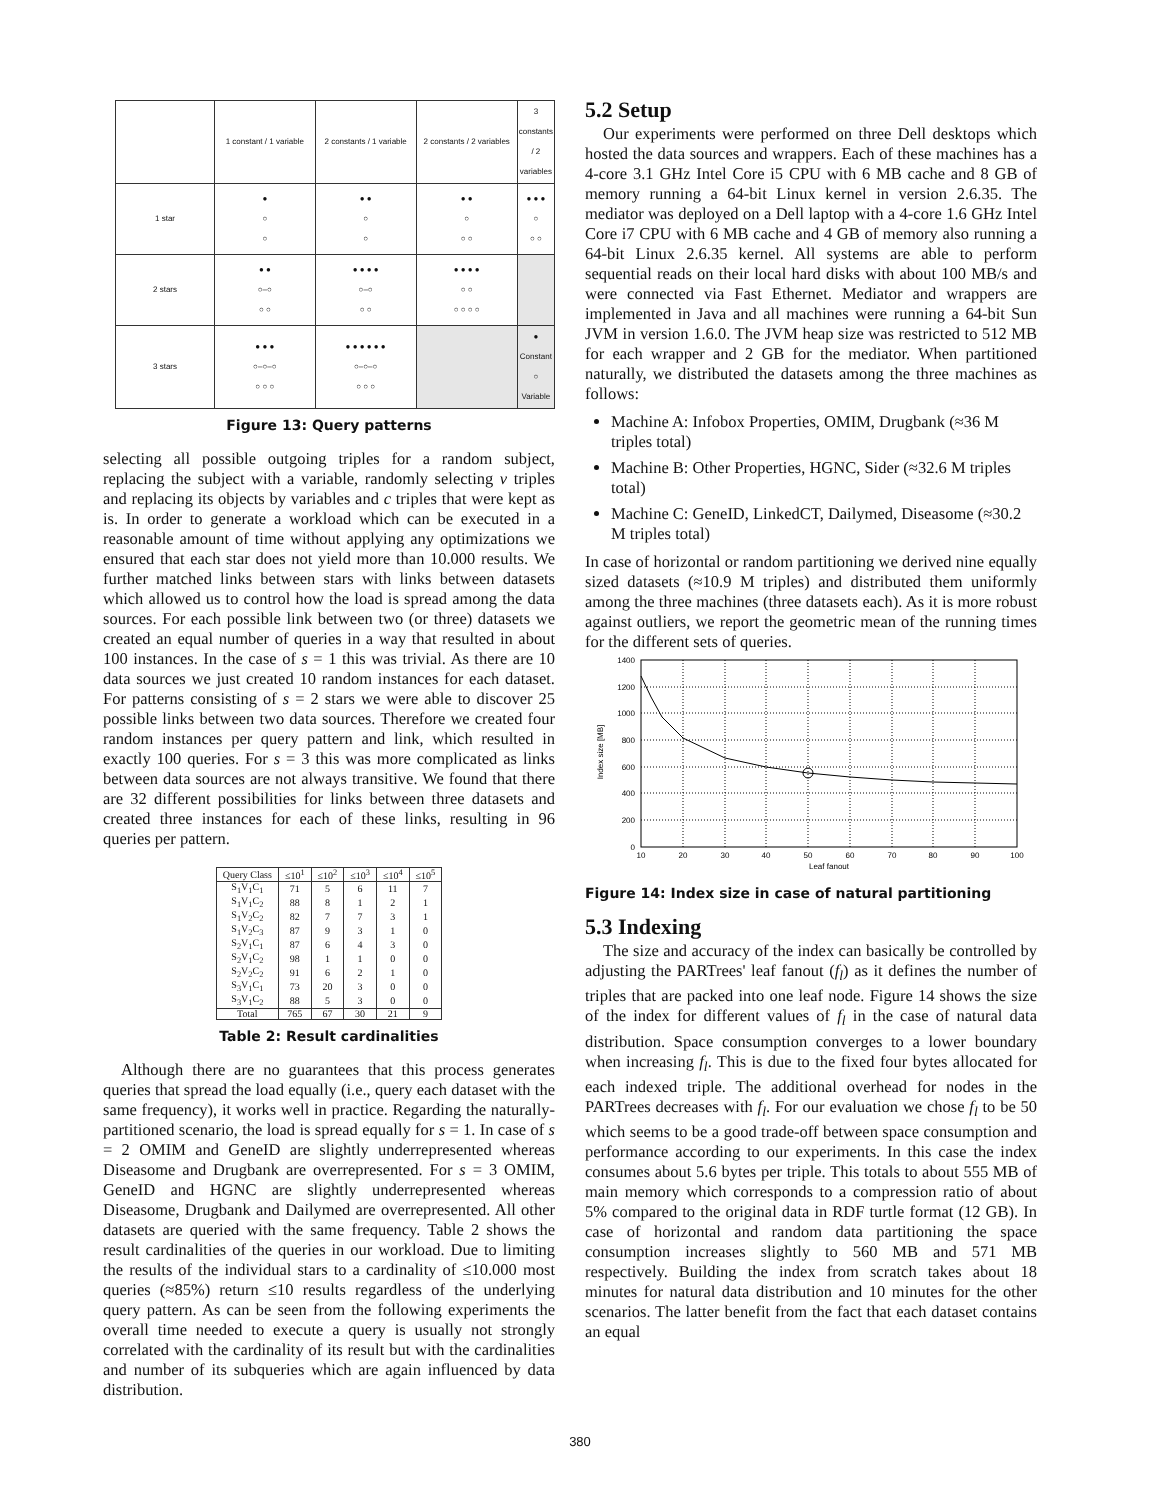| | 1 constant / 1 variable | 2 constants / 1 variable | 2 constants / 2 variables | 3 constants / 2 variables |
| --- | --- | --- | --- | --- |
| 1 star | ● ○ ○ | ● ● ○ ○ | ● ● ○ ○ ○ | ● ● ● ○ ○ ○ |
| 2 stars | ● ● ○–○ ○ ○ | ● ● ● ● ○–○ ○ ○ | ● ● ● ● ○ ○ ○ ○ ○ ○ | |
| 3 stars | ● ● ● ○–○–○ ○ ○ ○ | ● ● ● ● ● ● ○–○–○ ○ ○ ○ | | ● Constant ○ Variable |
Figure 13: Query patterns
selecting all possible outgoing triples for a random subject, replacing the subject with a variable, randomly selecting v triples and replacing its objects by variables and c triples that were kept as is. In order to generate a workload which can be executed in a reasonable amount of time without applying any optimizations we ensured that each star does not yield more than 10.000 results. We further matched links between stars with links between datasets which allowed us to control how the load is spread among the data sources. For each possible link between two (or three) datasets we created an equal number of queries in a way that resulted in about 100 instances. In the case of s = 1 this was trivial. As there are 10 data sources we just created 10 random instances for each dataset. For patterns consisting of s = 2 stars we were able to discover 25 possible links between two data sources. Therefore we created four random instances per query pattern and link, which resulted in exactly 100 queries. For s = 3 this was more complicated as links between data sources are not always transitive. We found that there are 32 different possibilities for links between three datasets and created three instances for each of these links, resulting in 96 queries per pattern.
| Query Class | ≤10<sup>1</sup> | ≤10<sup>2</sup> | ≤10<sup>3</sup> | ≤10<sup>4</sup> | ≤10<sup>5</sup> |
| --- | --- | --- | --- | --- | --- |
| S<sub>1</sub>V<sub>1</sub>C<sub>1</sub> | 71 | 5 | 6 | 11 | 7 |
| S<sub>1</sub>V<sub>1</sub>C<sub>2</sub> | 88 | 8 | 1 | 2 | 1 |
| S<sub>1</sub>V<sub>2</sub>C<sub>2</sub> | 82 | 7 | 7 | 3 | 1 |
| S<sub>1</sub>V<sub>2</sub>C<sub>3</sub> | 87 | 9 | 3 | 1 | 0 |
| S<sub>2</sub>V<sub>1</sub>C<sub>1</sub> | 87 | 6 | 4 | 3 | 0 |
| S<sub>2</sub>V<sub>1</sub>C<sub>2</sub> | 98 | 1 | 1 | 0 | 0 |
| S<sub>2</sub>V<sub>2</sub>C<sub>2</sub> | 91 | 6 | 2 | 1 | 0 |
| S<sub>3</sub>V<sub>1</sub>C<sub>1</sub> | 73 | 20 | 3 | 0 | 0 |
| S<sub>3</sub>V<sub>1</sub>C<sub>2</sub> | 88 | 5 | 3 | 0 | 0 |
| Total | 765 | 67 | 30 | 21 | 9 |
Table 2: Result cardinalities
Although there are no guarantees that this process generates queries that spread the load equally (i.e., query each dataset with the same frequency), it works well in practice. Regarding the naturally-partitioned scenario, the load is spread equally for s = 1. In case of s = 2 OMIM and GeneID are slightly underrepresented whereas Diseasome and Drugbank are overrepresented. For s = 3 OMIM, GeneID and HGNC are slightly underrepresented whereas Diseasome, Drugbank and Dailymed are overrepresented. All other datasets are queried with the same frequency. Table 2 shows the result cardinalities of the queries in our workload. Due to limiting the results of the individual stars to a cardinality of ≤10.000 most queries (≈85%) return ≤10 results regardless of the underlying query pattern. As can be seen from the following experiments the overall time needed to execute a query is usually not strongly correlated with the cardinality of its result but with the cardinalities and number of its subqueries which are again influenced by data distribution.
5.2 Setup
Our experiments were performed on three Dell desktops which hosted the data sources and wrappers. Each of these machines has a 4-core 3.1 GHz Intel Core i5 CPU with 6 MB cache and 8 GB of memory running a 64-bit Linux kernel in version 2.6.35. The mediator was deployed on a Dell laptop with a 4-core 1.6 GHz Intel Core i7 CPU with 6 MB cache and 4 GB of memory also running a 64-bit Linux 2.6.35 kernel. All systems are able to perform sequential reads on their local hard disks with about 100 MB/s and were connected via Fast Ethernet. Mediator and wrappers are implemented in Java and all machines were running a 64-bit Sun JVM in version 1.6.0. The JVM heap size was restricted to 512 MB for each wrapper and 2 GB for the mediator. When partitioned naturally, we distributed the datasets among the three machines as follows:
Machine A: Infobox Properties, OMIM, Drugbank (≈36 M triples total)
Machine B: Other Properties, HGNC, Sider (≈32.6 M triples total)
Machine C: GeneID, LinkedCT, Dailymed, Diseasome (≈30.2 M triples total)
In case of horizontal or random partitioning we derived nine equally sized datasets (≈10.9 M triples) and distributed them uniformly among the three machines (three datasets each). As it is more robust against outliers, we report the geometric mean of the running times for the different sets of queries.
1400
1200
1000
800
600
400
200
0
10
20
30
40
50
60
70
80
90
100
Leaf fanout
Index size [MB]
Figure 14: Index size in case of natural partitioning
5.3 Indexing
The size and accuracy of the index can basically be controlled by adjusting the PARTrees' leaf fanout (f<sub>l</sub>) as it defines the number of triples that are packed into one leaf node. Figure 14 shows the size of the index for different values of f<sub>l</sub> in the case of natural data distribution. Space consumption converges to a lower boundary when increasing f<sub>l</sub>. This is due to the fixed four bytes allocated for each indexed triple. The additional overhead for nodes in the PARTrees decreases with f<sub>l</sub>. For our evaluation we chose f<sub>l</sub> to be 50 which seems to be a good trade-off between space consumption and performance according to our experiments. In this case the index consumes about 5.6 bytes per triple. This totals to about 555 MB of main memory which corresponds to a compression ratio of about 5% compared to the original data in RDF turtle format (12 GB). In case of horizontal and random data partitioning the space consumption increases slightly to 560 MB and 571 MB respectively. Building the index from scratch takes about 18 minutes for natural data distribution and 10 minutes for the other scenarios. The latter benefit from the fact that each dataset contains an equal
380